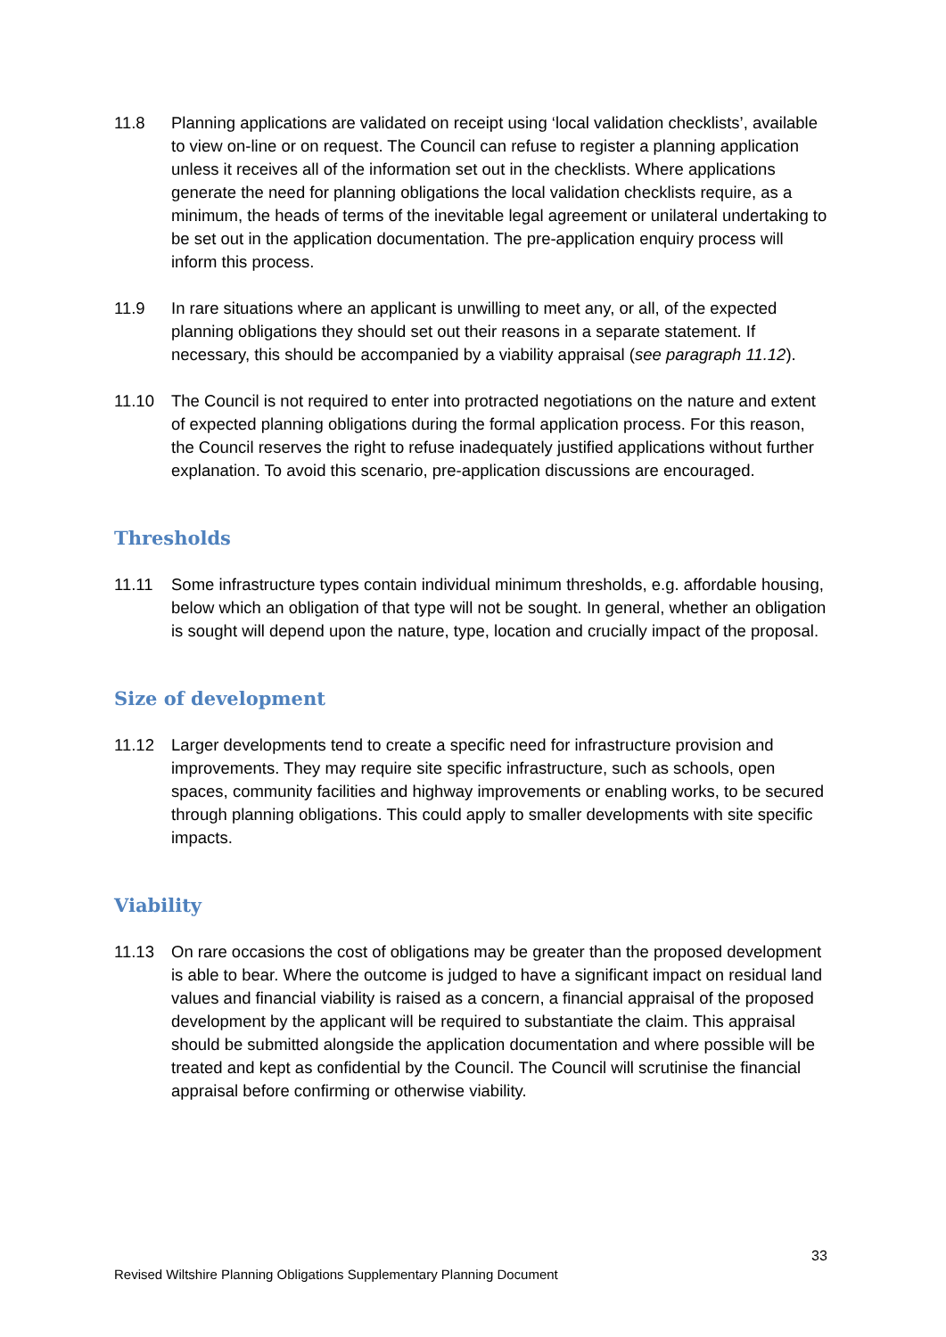11.8 Planning applications are validated on receipt using ‘local validation checklists’, available to view on-line or on request. The Council can refuse to register a planning application unless it receives all of the information set out in the checklists. Where applications generate the need for planning obligations the local validation checklists require, as a minimum, the heads of terms of the inevitable legal agreement or unilateral undertaking to be set out in the application documentation. The pre-application enquiry process will inform this process.
11.9 In rare situations where an applicant is unwilling to meet any, or all, of the expected planning obligations they should set out their reasons in a separate statement. If necessary, this should be accompanied by a viability appraisal (see paragraph 11.12).
11.10 The Council is not required to enter into protracted negotiations on the nature and extent of expected planning obligations during the formal application process. For this reason, the Council reserves the right to refuse inadequately justified applications without further explanation. To avoid this scenario, pre-application discussions are encouraged.
Thresholds
11.11 Some infrastructure types contain individual minimum thresholds, e.g. affordable housing, below which an obligation of that type will not be sought. In general, whether an obligation is sought will depend upon the nature, type, location and crucially impact of the proposal.
Size of development
11.12 Larger developments tend to create a specific need for infrastructure provision and improvements. They may require site specific infrastructure, such as schools, open spaces, community facilities and highway improvements or enabling works, to be secured through planning obligations. This could apply to smaller developments with site specific impacts.
Viability
11.13 On rare occasions the cost of obligations may be greater than the proposed development is able to bear. Where the outcome is judged to have a significant impact on residual land values and financial viability is raised as a concern, a financial appraisal of the proposed development by the applicant will be required to substantiate the claim. This appraisal should be submitted alongside the application documentation and where possible will be treated and kept as confidential by the Council. The Council will scrutinise the financial appraisal before confirming or otherwise viability.
33
Revised Wiltshire Planning Obligations Supplementary Planning Document